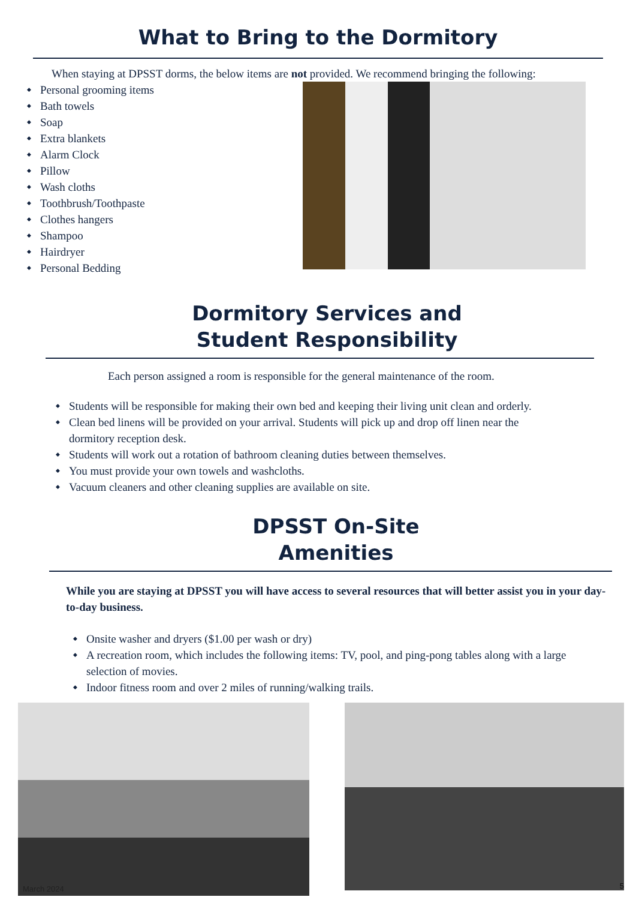What to Bring to the Dormitory
When staying at DPSST dorms, the below items are not provided. We recommend bringing the following:
Personal grooming items
Bath towels
Soap
Extra blankets
Alarm Clock
Pillow
Wash cloths
Toothbrush/Toothpaste
Clothes hangers
Shampoo
Hairdryer
Personal Bedding
Dormitory Services and
Student Responsibility
Each person assigned a room is responsible for the general maintenance of the room.
Students will be responsible for making their own bed and keeping their living unit clean and orderly.
Clean bed linens will be provided on your arrival. Students will pick up and drop off linen near the
dormitory reception desk.
Students will work out a rotation of bathroom cleaning duties between themselves.
You must provide your own towels and washcloths.
Vacuum cleaners and other cleaning supplies are available on site.
DPSST On-Site
Amenities
While you are staying at DPSST you will have access to several resources that will better assist you in your day-to-day business.
Onsite washer and dryers ($1.00 per wash or dry)
A recreation room, which includes the following items: TV, pool, and ping-pong tables along with a large
selection of movies.
Indoor fitness room and over 2 miles of running/walking trails.
March 2024
5